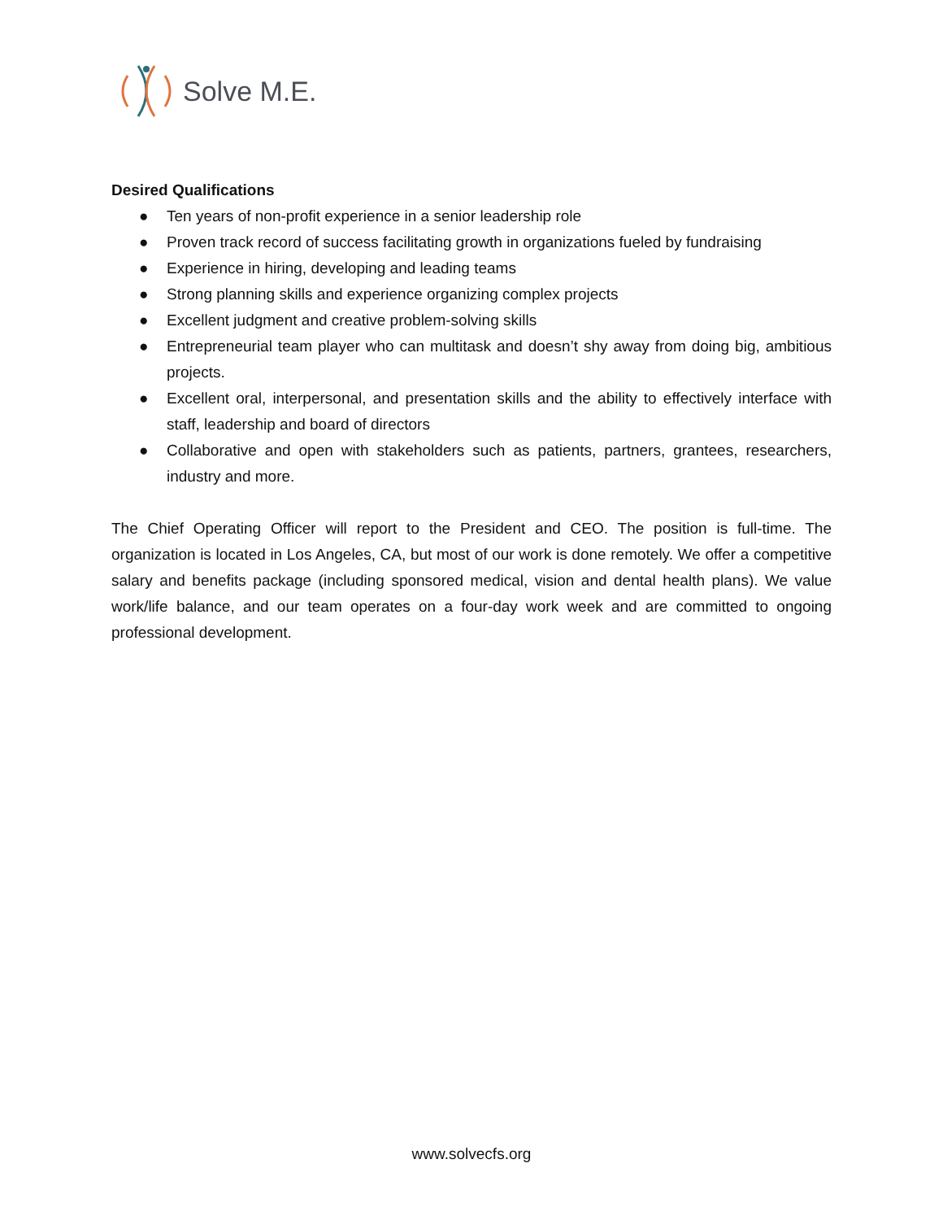Solve M.E.
Desired Qualifications
● Ten years of non-profit experience in a senior leadership role
● Proven track record of success facilitating growth in organizations fueled by fundraising
● Experience in hiring, developing and leading teams
● Strong planning skills and experience organizing complex projects
● Excellent judgment and creative problem-solving skills
● Entrepreneurial team player who can multitask and doesn’t shy away from doing big, ambitious projects.
● Excellent oral, interpersonal, and presentation skills and the ability to effectively interface with staff, leadership and board of directors
● Collaborative and open with stakeholders such as patients, partners, grantees, researchers, industry and more.
The Chief Operating Officer will report to the President and CEO. The position is full-time. The organization is located in Los Angeles, CA, but most of our work is done remotely. We offer a competitive salary and benefits package (including sponsored medical, vision and dental health plans). We value work/life balance, and our team operates on a four-day work week and are committed to ongoing professional development.
www.solvecfs.org